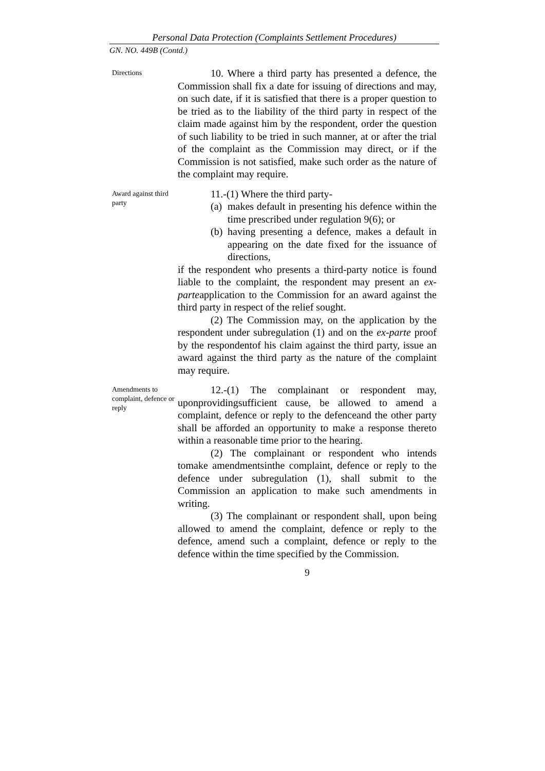Personal Data Protection (Complaints Settlement Procedures)
GN. NO. 449B (Contd.)
Directions
10. Where a third party has presented a defence, the Commission shall fix a date for issuing of directions and may, on such date, if it is satisfied that there is a proper question to be tried as to the liability of the third party in respect of the claim made against him by the respondent, order the question of such liability to be tried in such manner, at or after the trial of the complaint as the Commission may direct, or if the Commission is not satisfied, make such order as the nature of the complaint may require.
Award against third party
11.-(1) Where the third party-
(a) makes default in presenting his defence within the time prescribed under regulation 9(6); or
(b) having presenting a defence, makes a default in appearing on the date fixed for the issuance of directions,
if the respondent who presents a third-party notice is found liable to the complaint, the respondent may present an ex-parteapplication to the Commission for an award against the third party in respect of the relief sought.
(2) The Commission may, on the application by the respondent under subregulation (1) and on the ex-parte proof by the respondentof his claim against the third party, issue an award against the third party as the nature of the complaint may require.
Amendments to complaint, defence or reply
12.-(1) The complainant or respondent may, uponprovidingsufficient cause, be allowed to amend a complaint, defence or reply to the defenceand the other party shall be afforded an opportunity to make a response thereto within a reasonable time prior to the hearing.
(2) The complainant or respondent who intends tomake amendmentsinthe complaint, defence or reply to the defence under subregulation (1), shall submit to the Commission an application to make such amendments in writing.
(3) The complainant or respondent shall, upon being allowed to amend the complaint, defence or reply to the defence, amend such a complaint, defence or reply to the defence within the time specified by the Commission.
9